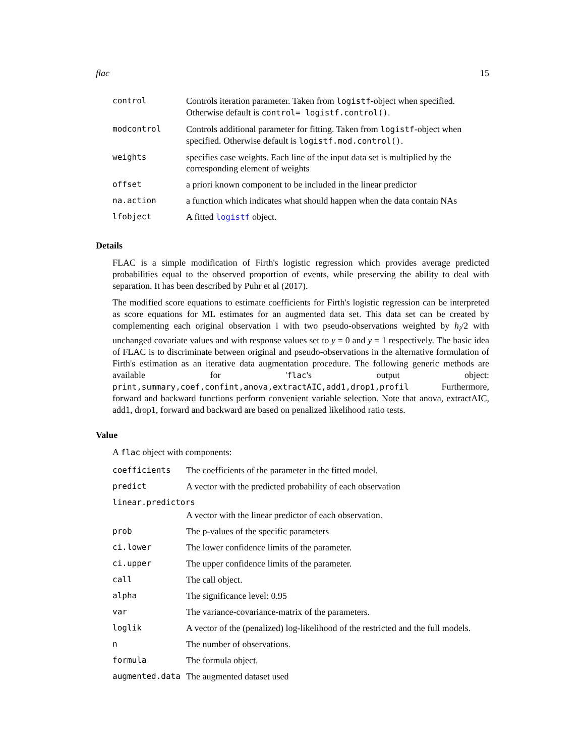flac 15
| control | Controls iteration parameter. Taken from logistf -object when specified. Otherwise default is control= logistf.control() . |
| modcontrol | Controls additional parameter for fitting. Taken from logistf -object when specified. Otherwise default is logistf.mod.control() . |
| weights | specifies case weights. Each line of the input data set is multiplied by the corresponding element of weights |
| offset | a priori known component to be included in the linear predictor |
| na.action | a function which indicates what should happen when the data contain NAs |
| lfobject | A fitted logistf object. |
Details
FLAC is a simple modification of Firth's logistic regression which provides average predicted probabilities equal to the observed proportion of events, while preserving the ability to deal with separation. It has been described by Puhr et al (2017).
The modified score equations to estimate coefficients for Firth's logistic regression can be interpreted as score equations for ML estimates for an augmented data set. This data set can be created by complementing each original observation i with two pseudo-observations weighted by h<sub>i</sub>/2 with unchanged covariate values and with response values set to y = 0 and y = 1 respectively. The basic idea of FLAC is to discriminate between original and pseudo-observations in the alternative formulation of Firth's estimation as an iterative data augmentation procedure. The following generic methods are available for 'flac's output object: print,summary,coef,confint,anova,extractAIC,add1,drop1,profil Furthermore, forward and backward functions perform convenient variable selection. Note that anova, extractAIC, add1, drop1, forward and backward are based on penalized likelihood ratio tests.
Value
A flac object with components:
| coefficients | The coefficients of the parameter in the fitted model. |
| predict | A vector with the predicted probability of each observation |
| linear.predictors | |
| | A vector with the linear predictor of each observation. |
| prob | The p-values of the specific parameters |
| ci.lower | The lower confidence limits of the parameter. |
| ci.upper | The upper confidence limits of the parameter. |
| call | The call object. |
| alpha | The significance level: 0.95 |
| var | The variance-covariance-matrix of the parameters. |
| loglik | A vector of the (penalized) log-likelihood of the restricted and the full models. |
| n | The number of observations. |
| formula | The formula object. |
| augmented.data | The augmented dataset used |